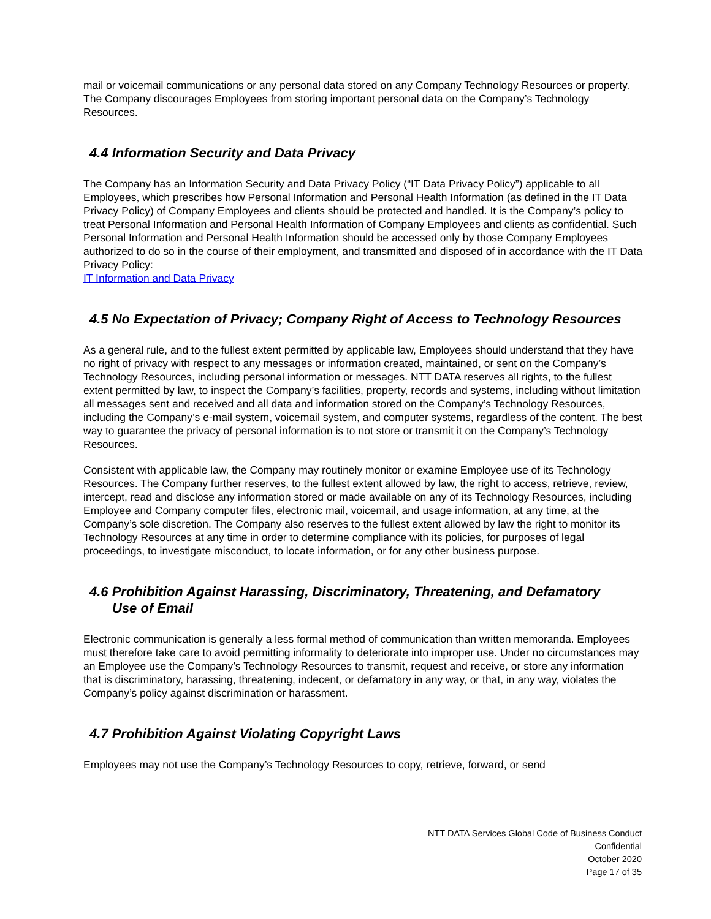mail or voicemail communications or any personal data stored on any Company Technology Resources or property. The Company discourages Employees from storing important personal data on the Company’s Technology Resources.
4.4 Information Security and Data Privacy
The Company has an Information Security and Data Privacy Policy (“IT Data Privacy Policy”) applicable to all Employees, which prescribes how Personal Information and Personal Health Information (as defined in the IT Data Privacy Policy) of Company Employees and clients should be protected and handled. It is the Company’s policy to treat Personal Information and Personal Health Information of Company Employees and clients as confidential. Such Personal Information and Personal Health Information should be accessed only by those Company Employees authorized to do so in the course of their employment, and transmitted and disposed of in accordance with the IT Data Privacy Policy:
IT Information and Data Privacy
4.5 No Expectation of Privacy; Company Right of Access to Technology Resources
As a general rule, and to the fullest extent permitted by applicable law, Employees should understand that they have no right of privacy with respect to any messages or information created, maintained, or sent on the Company’s Technology Resources, including personal information or messages. NTT DATA reserves all rights, to the fullest extent permitted by law, to inspect the Company’s facilities, property, records and systems, including without limitation all messages sent and received and all data and information stored on the Company’s Technology Resources, including the Company’s e-mail system, voicemail system, and computer systems, regardless of the content. The best way to guarantee the privacy of personal information is to not store or transmit it on the Company’s Technology Resources.
Consistent with applicable law, the Company may routinely monitor or examine Employee use of its Technology Resources. The Company further reserves, to the fullest extent allowed by law, the right to access, retrieve, review, intercept, read and disclose any information stored or made available on any of its Technology Resources, including Employee and Company computer files, electronic mail, voicemail, and usage information, at any time, at the Company’s sole discretion. The Company also reserves to the fullest extent allowed by law the right to monitor its Technology Resources at any time in order to determine compliance with its policies, for purposes of legal proceedings, to investigate misconduct, to locate information, or for any other business purpose.
4.6 Prohibition Against Harassing, Discriminatory, Threatening, and Defamatory
Use of Email
Electronic communication is generally a less formal method of communication than written memoranda. Employees must therefore take care to avoid permitting informality to deteriorate into improper use. Under no circumstances may an Employee use the Company’s Technology Resources to transmit, request and receive, or store any information that is discriminatory, harassing, threatening, indecent, or defamatory in any way, or that, in any way, violates the Company’s policy against discrimination or harassment.
4.7 Prohibition Against Violating Copyright Laws
Employees may not use the Company’s Technology Resources to copy, retrieve, forward, or send
NTT DATA Services Global Code of Business Conduct
Confidential
October 2020
Page 17 of 35